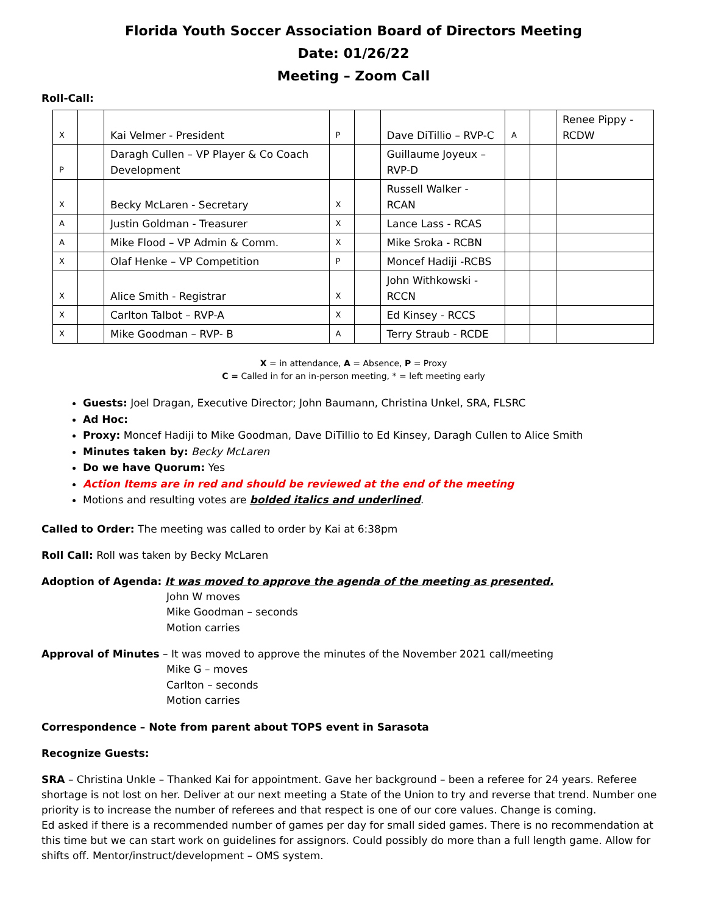Florida Youth Soccer Association Board of Directors Meeting
Date: 01/26/22
Meeting – Zoom Call
Roll-Call:
| X | | Kai Velmer - President | P | | Dave DiTillio – RVP-C | A | | Renee Pippy - RCDW |
| P | | Daragh Cullen – VP Player & Co Coach Development | | | Guillaume Joyeux – RVP-D | | | |
| X | | Becky McLaren - Secretary | X | | Russell Walker - RCAN | | | |
| A | | Justin Goldman - Treasurer | X | | Lance Lass - RCAS | | | |
| A | | Mike Flood – VP Admin & Comm. | X | | Mike Sroka - RCBN | | | |
| X | | Olaf Henke – VP Competition | P | | Moncef Hadiji -RCBS | | | |
| X | | Alice Smith - Registrar | X | | John Withkowski - RCCN | | | |
| X | | Carlton Talbot – RVP-A | X | | Ed Kinsey - RCCS | | | |
| X | | Mike Goodman – RVP- B | A | | Terry Straub - RCDE | | | |
X = in attendance, A = Absence, P = Proxy
C = Called in for an in-person meeting, * = left meeting early
Guests: Joel Dragan, Executive Director; John Baumann, Christina Unkel, SRA, FLSRC
Ad Hoc:
Proxy: Moncef Hadiji to Mike Goodman, Dave DiTillio to Ed Kinsey, Daragh Cullen to Alice Smith
Minutes taken by: Becky McLaren
Do we have Quorum: Yes
Action Items are in red and should be reviewed at the end of the meeting
Motions and resulting votes are bolded italics and underlined.
Called to Order: The meeting was called to order by Kai at 6:38pm
Roll Call: Roll was taken by Becky McLaren
Adoption of Agenda: It was moved to approve the agenda of the meeting as presented.
John W moves
Mike Goodman – seconds
Motion carries
Approval of Minutes – It was moved to approve the minutes of the November 2021 call/meeting
Mike G – moves
Carlton – seconds
Motion carries
Correspondence – Note from parent about TOPS event in Sarasota
Recognize Guests:
SRA – Christina Unkle – Thanked Kai for appointment. Gave her background – been a referee for 24 years. Referee shortage is not lost on her. Deliver at our next meeting a State of the Union to try and reverse that trend. Number one priority is to increase the number of referees and that respect is one of our core values. Change is coming.
Ed asked if there is a recommended number of games per day for small sided games. There is no recommendation at this time but we can start work on guidelines for assignors. Could possibly do more than a full length game. Allow for shifts off. Mentor/instruct/development – OMS system.